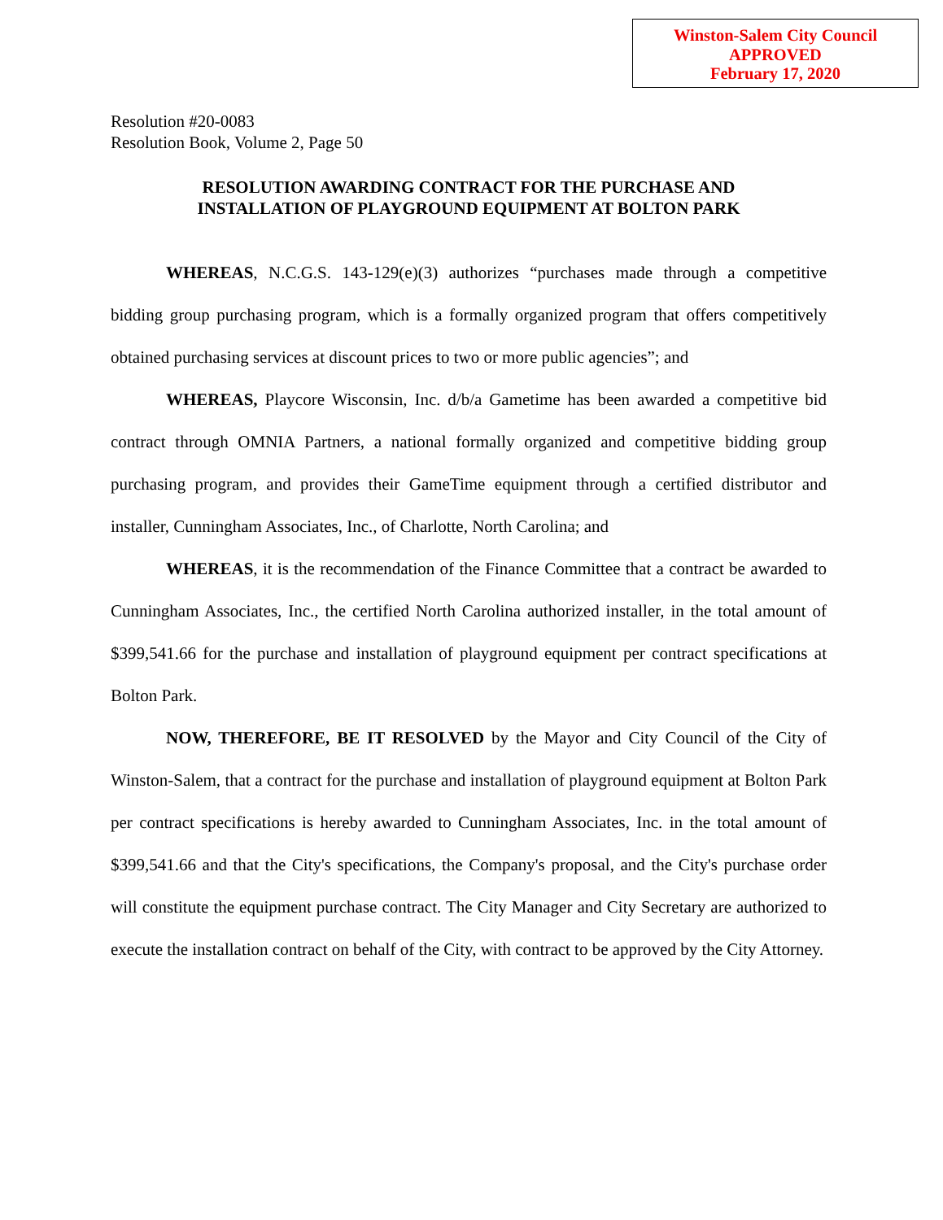Winston-Salem City Council
APPROVED
February 17, 2020
Resolution #20-0083
Resolution Book, Volume 2, Page 50
RESOLUTION AWARDING CONTRACT FOR THE PURCHASE AND
INSTALLATION OF PLAYGROUND EQUIPMENT AT BOLTON PARK
WHEREAS, N.C.G.S. 143-129(e)(3) authorizes “purchases made through a competitive bidding group purchasing program, which is a formally organized program that offers competitively obtained purchasing services at discount prices to two or more public agencies”; and
WHEREAS, Playcore Wisconsin, Inc. d/b/a Gametime has been awarded a competitive bid contract through OMNIA Partners, a national formally organized and competitive bidding group purchasing program, and provides their GameTime equipment through a certified distributor and installer, Cunningham Associates, Inc., of Charlotte, North Carolina; and
WHEREAS, it is the recommendation of the Finance Committee that a contract be awarded to Cunningham Associates, Inc., the certified North Carolina authorized installer, in the total amount of $399,541.66 for the purchase and installation of playground equipment per contract specifications at Bolton Park.
NOW, THEREFORE, BE IT RESOLVED by the Mayor and City Council of the City of Winston-Salem, that a contract for the purchase and installation of playground equipment at Bolton Park per contract specifications is hereby awarded to Cunningham Associates, Inc. in the total amount of $399,541.66 and that the City's specifications, the Company's proposal, and the City's purchase order will constitute the equipment purchase contract. The City Manager and City Secretary are authorized to execute the installation contract on behalf of the City, with contract to be approved by the City Attorney.